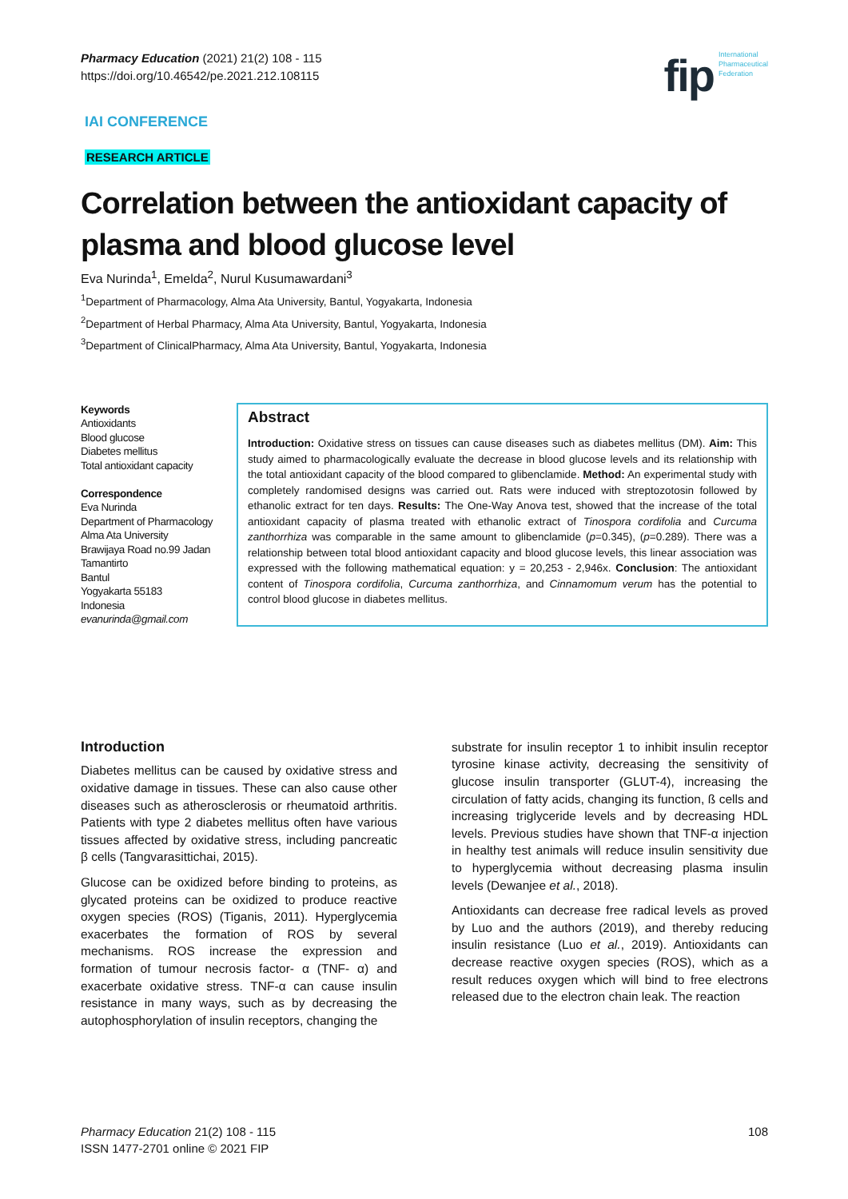Pharmacy Education (2021) 21(2) 108 - 115
https://doi.org/10.46542/pe.2021.212.108115
fip International
Pharmaceutical
Federation
IAI CONFERENCE
RESEARCH ARTICLE
Correlation between the antioxidant capacity of plasma and blood glucose level
Eva Nurinda<sup>1</sup>, Emelda<sup>2</sup>, Nurul Kusumawardani<sup>3</sup>
<sup>1</sup> Department of Pharmacology, Alma Ata University, Bantul, Yogyakarta, Indonesia
<sup>2</sup> Department of Herbal Pharmacy, Alma Ata University, Bantul, Yogyakarta, Indonesia
<sup>3</sup> Department of ClinicalPharmacy, Alma Ata University, Bantul, Yogyakarta, Indonesia
Keywords
Antioxidants
Blood glucose
Diabetes mellitus
Total antioxidant capacity
Correspondence
Eva Nurinda
Department of Pharmacology
Alma Ata University
Brawijaya Road no.99 Jadan
Tamantirto
Bantul
Yogyakarta 55183
Indonesia
evanurinda@gmail.com
Abstract
Introduction: Oxidative stress on tissues can cause diseases such as diabetes mellitus (DM). Aim: This study aimed to pharmacologically evaluate the decrease in blood glucose levels and its relationship with the total antioxidant capacity of the blood compared to glibenclamide. Method: An experimental study with completely randomised designs was carried out. Rats were induced with streptozotosin followed by ethanolic extract for ten days. Results: The One-Way Anova test, showed that the increase of the total antioxidant capacity of plasma treated with ethanolic extract of Tinospora cordifolia and Curcuma zanthorrhiza was comparable in the same amount to glibenclamide (p=0.345), (p=0.289). There was a relationship between total blood antioxidant capacity and blood glucose levels, this linear association was expressed with the following mathematical equation: y = 20,253 - 2,946x. Conclusion: The antioxidant content of Tinospora cordifolia, Curcuma zanthorrhiza, and Cinnamomum verum has the potential to control blood glucose in diabetes mellitus.
Introduction
Diabetes mellitus can be caused by oxidative stress and oxidative damage in tissues. These can also cause other diseases such as atherosclerosis or rheumatoid arthritis. Patients with type 2 diabetes mellitus often have various tissues affected by oxidative stress, including pancreatic β cells (Tangvarasittichai, 2015).
Glucose can be oxidized before binding to proteins, as glycated proteins can be oxidized to produce reactive oxygen species (ROS) (Tiganis, 2011). Hyperglycemia exacerbates the formation of ROS by several mechanisms. ROS increase the expression and formation of tumour necrosis factor- α (TNF- α) and exacerbate oxidative stress. TNF-α can cause insulin resistance in many ways, such as by decreasing the autophosphorylation of insulin receptors, changing the
substrate for insulin receptor 1 to inhibit insulin receptor tyrosine kinase activity, decreasing the sensitivity of glucose insulin transporter (GLUT-4), increasing the circulation of fatty acids, changing its function, ß cells and increasing triglyceride levels and by decreasing HDL levels. Previous studies have shown that TNF-α injection in healthy test animals will reduce insulin sensitivity due to hyperglycemia without decreasing plasma insulin levels (Dewanjee et al., 2018).
Antioxidants can decrease free radical levels as proved by Luo and the authors (2019), and thereby reducing insulin resistance (Luo et al., 2019). Antioxidants can decrease reactive oxygen species (ROS), which as a result reduces oxygen which will bind to free electrons released due to the electron chain leak. The reaction
Pharmacy Education 21(2) 108 - 115
ISSN 1477-2701 online © 2021 FIP
108